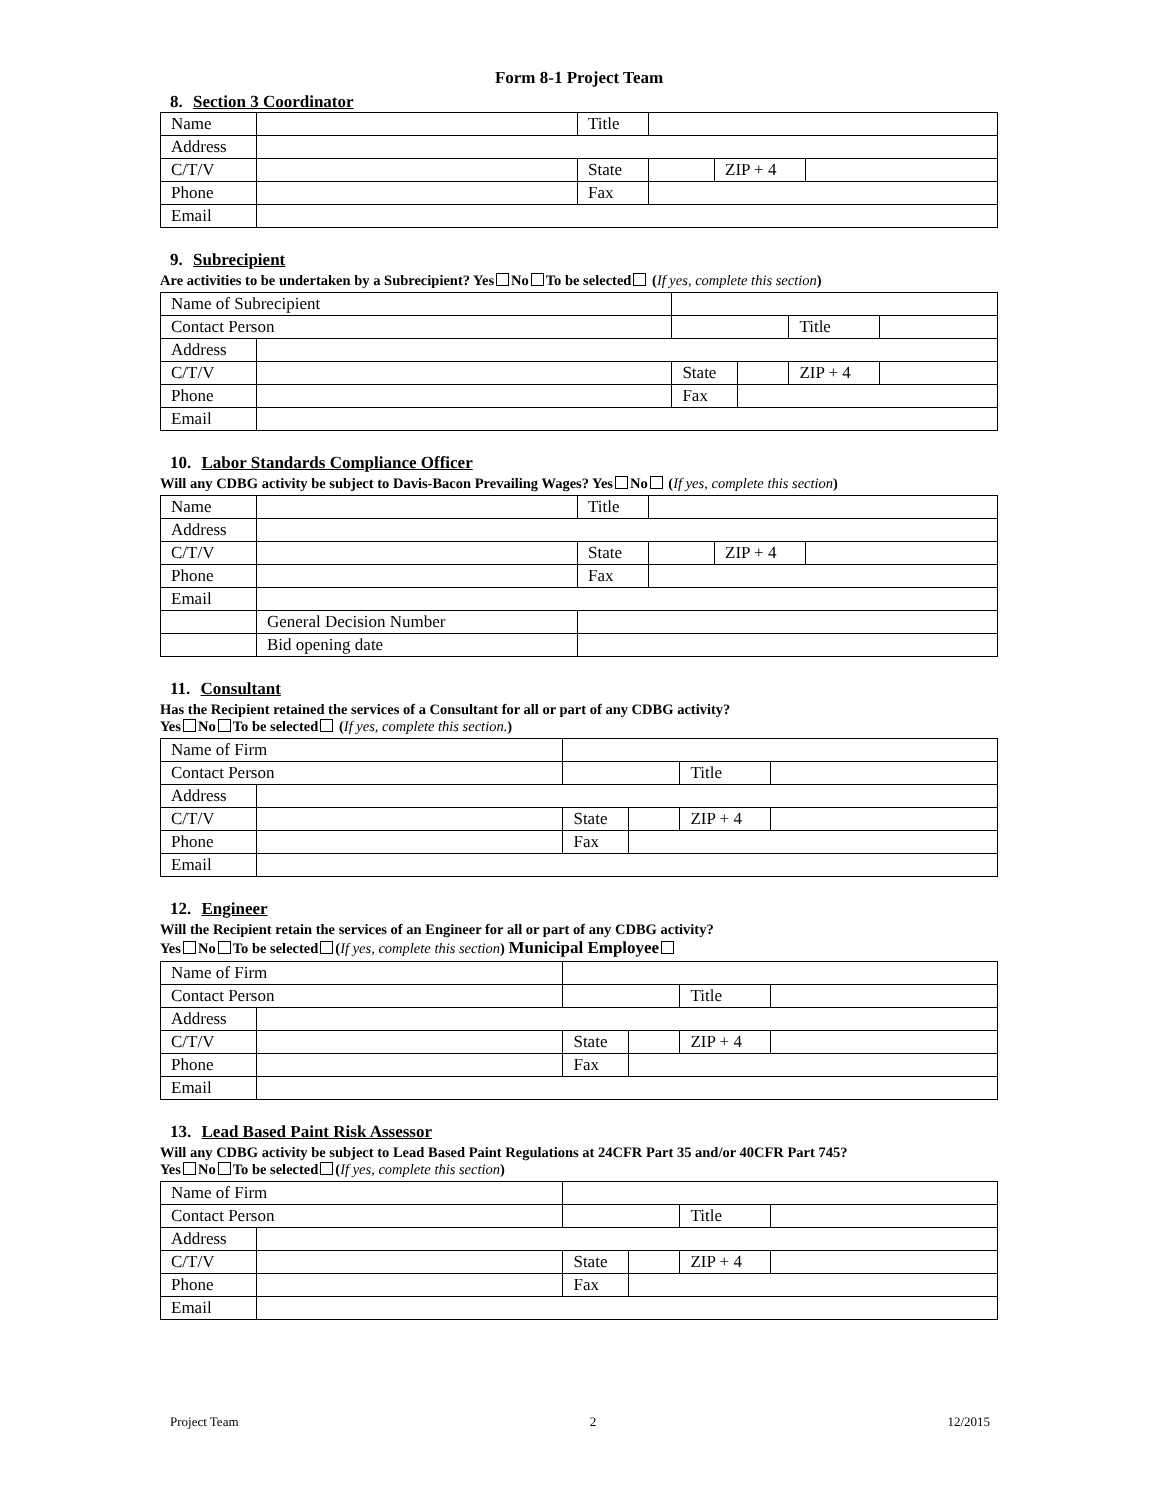Form 8-1 Project Team
8. Section 3 Coordinator
| Name | | Title | | | |
| Address | | | | | |
| C/T/V | | State | | ZIP + 4 | |
| Phone | | Fax | | | |
| Email | | | | | |
9. Subrecipient
Are activities to be undertaken by a Subrecipient? Yes No To be selected (If yes, complete this section)
| Name of Subrecipient | | | | | | |
| Contact Person | | | | | Title | |
| Address | | | | | | |
| C/T/V | | | State | | ZIP + 4 | |
| Phone | | | Fax | | | |
| Email | | | | | | |
10. Labor Standards Compliance Officer
Will any CDBG activity be subject to Davis-Bacon Prevailing Wages? Yes No (If yes, complete this section)
| Name | | Title | | | |
| Address | | | | | |
| C/T/V | | State | | ZIP + 4 | |
| Phone | | Fax | | | |
| Email | | | | | |
| | General Decision Number | | | | |
| | Bid opening date | | | | |
11. Consultant
Has the Recipient retained the services of a Consultant for all or part of any CDBG activity?
Yes No To be selected (If yes, complete this section.)
| Name of Firm | | | | | | |
| Contact Person | | | | | Title | |
| Address | | | | | | |
| C/T/V | | | State | | ZIP + 4 | |
| Phone | | | Fax | | | |
| Email | | | | | | |
12. Engineer
Will the Recipient retain the services of an Engineer for all or part of any CDBG activity?
Yes No To be selected (If yes, complete this section) Municipal Employee
| Name of Firm | | | | | | |
| Contact Person | | | | | Title | |
| Address | | | | | | |
| C/T/V | | | State | | ZIP + 4 | |
| Phone | | | Fax | | | |
| Email | | | | | | |
13. Lead Based Paint Risk Assessor
Will any CDBG activity be subject to Lead Based Paint Regulations at 24CFR Part 35 and/or 40CFR Part 745?
Yes No To be selected (If yes, complete this section)
| Name of Firm | | | | | | |
| Contact Person | | | | | Title | |
| Address | | | | | | |
| C/T/V | | | State | | ZIP + 4 | |
| Phone | | | Fax | | | |
| Email | | | | | | |
Project Team 2 12/2015